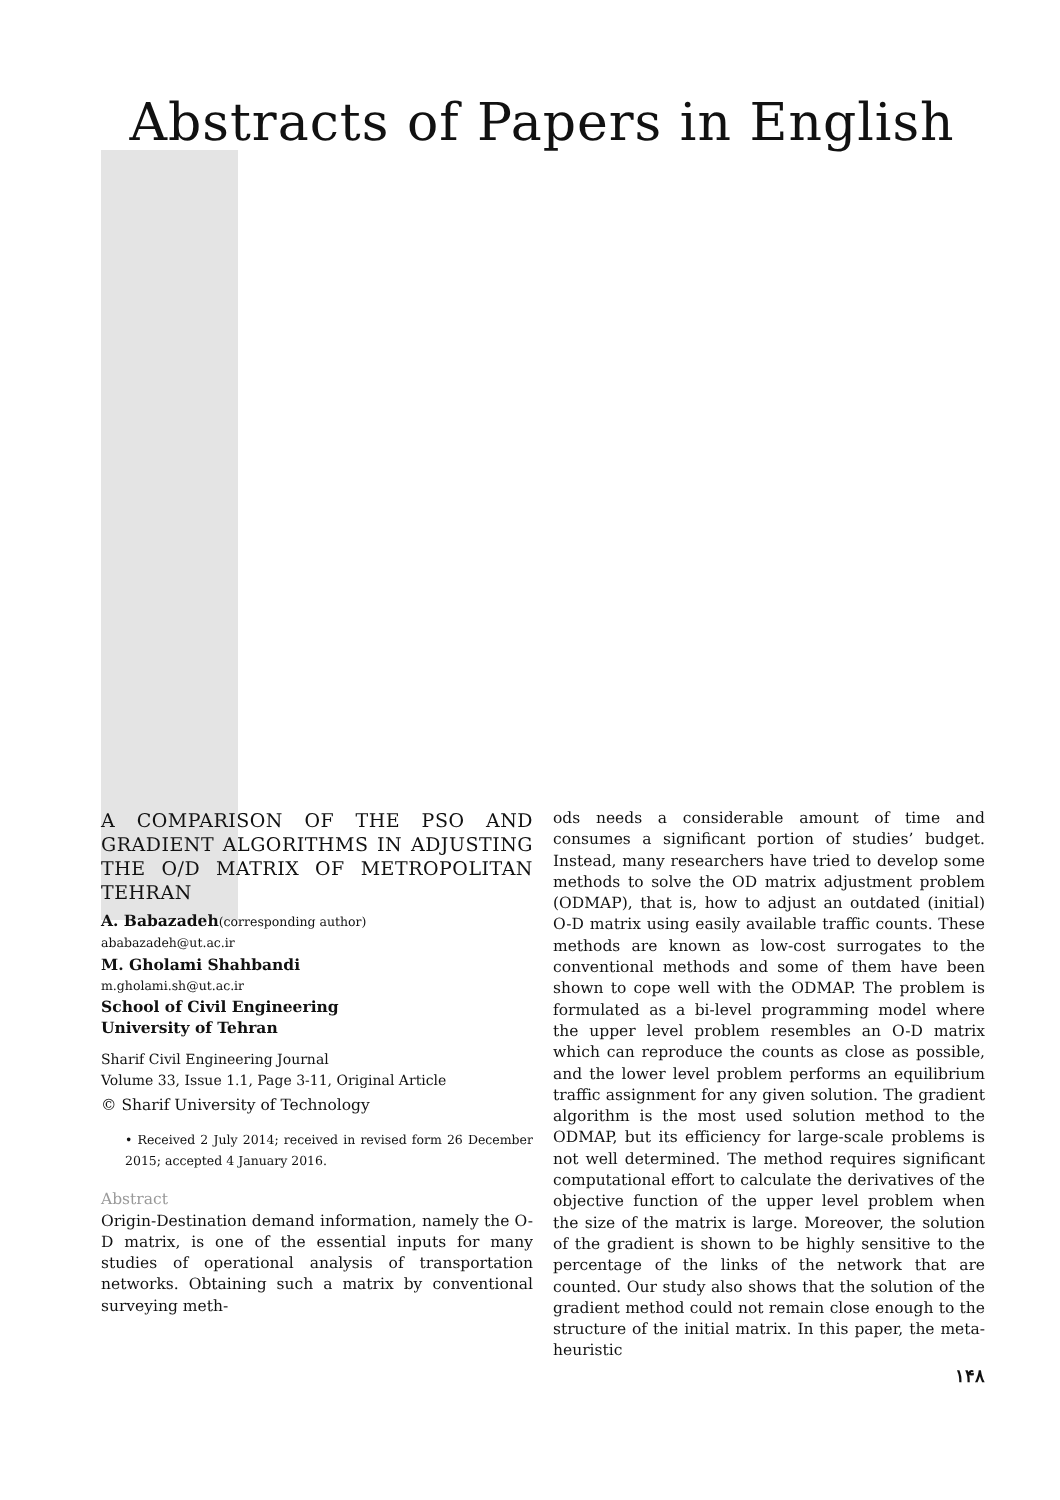Abstracts of Papers in English
A COMPARISON OF THE PSO AND GRADIENT ALGORITHMS IN ADJUSTING THE O/D MATRIX OF METROPOLITAN TEHRAN
A. Babazadeh(corresponding author)
ababazadeh@ut.ac.ir
M. Gholami Shahbandi
m.gholami.sh@ut.ac.ir
School of Civil Engineering
University of Tehran
Sharif Civil Engineering Journal
Volume 33, Issue 1.1, Page 3-11, Original Article
© Sharif University of Technology
• Received 2 July 2014; received in revised form 26 December 2015; accepted 4 January 2016.
Abstract
Origin-Destination demand information, namely the O-D matrix, is one of the essential inputs for many studies of operational analysis of transportation networks. Obtaining such a matrix by conventional surveying meth-
ods needs a considerable amount of time and consumes a significant portion of studies’ budget. Instead, many researchers have tried to develop some methods to solve the OD matrix adjustment problem (ODMAP), that is, how to adjust an outdated (initial) O-D matrix using easily available traffic counts. These methods are known as low-cost surrogates to the conventional methods and some of them have been shown to cope well with the ODMAP. The problem is formulated as a bi-level programming model where the upper level problem resembles an O-D matrix which can reproduce the counts as close as possible, and the lower level problem performs an equilibrium traffic assignment for any given solution. The gradient algorithm is the most used solution method to the ODMAP, but its efficiency for large-scale problems is not well determined. The method requires significant computational effort to calculate the derivatives of the objective function of the upper level problem when the size of the matrix is large. Moreover, the solution of the gradient is shown to be highly sensitive to the percentage of the links of the network that are counted. Our study also shows that the solution of the gradient method could not remain close enough to the structure of the initial matrix. In this paper, the meta-heuristic
۱۴۸